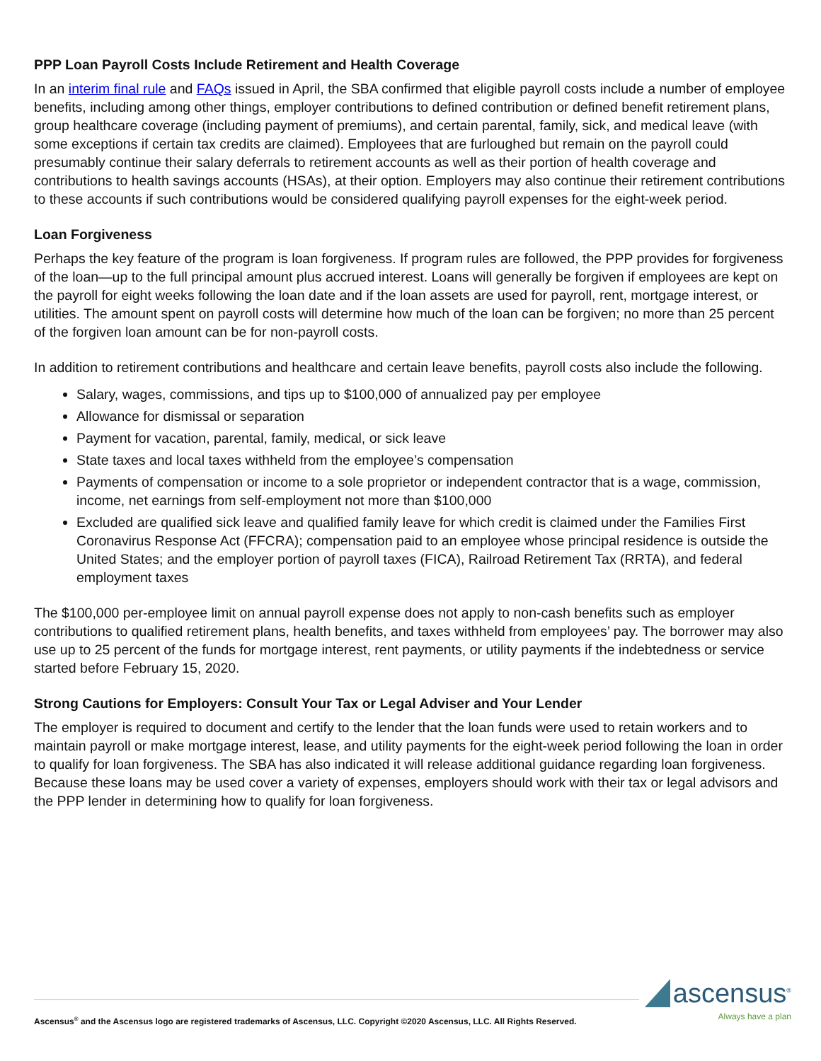PPP Loan Payroll Costs Include Retirement and Health Coverage
In an interim final rule and FAQs issued in April, the SBA confirmed that eligible payroll costs include a number of employee benefits, including among other things, employer contributions to defined contribution or defined benefit retirement plans, group healthcare coverage (including payment of premiums), and certain parental, family, sick, and medical leave (with some exceptions if certain tax credits are claimed). Employees that are furloughed but remain on the payroll could presumably continue their salary deferrals to retirement accounts as well as their portion of health coverage and contributions to health savings accounts (HSAs), at their option. Employers may also continue their retirement contributions to these accounts if such contributions would be considered qualifying payroll expenses for the eight-week period.
Loan Forgiveness
Perhaps the key feature of the program is loan forgiveness. If program rules are followed, the PPP provides for forgiveness of the loan—up to the full principal amount plus accrued interest. Loans will generally be forgiven if employees are kept on the payroll for eight weeks following the loan date and if the loan assets are used for payroll, rent, mortgage interest, or utilities. The amount spent on payroll costs will determine how much of the loan can be forgiven; no more than 25 percent of the forgiven loan amount can be for non-payroll costs.
In addition to retirement contributions and healthcare and certain leave benefits, payroll costs also include the following.
Salary, wages, commissions, and tips up to $100,000 of annualized pay per employee
Allowance for dismissal or separation
Payment for vacation, parental, family, medical, or sick leave
State taxes and local taxes withheld from the employee’s compensation
Payments of compensation or income to a sole proprietor or independent contractor that is a wage, commission, income, net earnings from self-employment not more than $100,000
Excluded are qualified sick leave and qualified family leave for which credit is claimed under the Families First Coronavirus Response Act (FFCRA); compensation paid to an employee whose principal residence is outside the United States; and the employer portion of payroll taxes (FICA), Railroad Retirement Tax (RRTA), and federal employment taxes
The $100,000 per-employee limit on annual payroll expense does not apply to non-cash benefits such as employer contributions to qualified retirement plans, health benefits, and taxes withheld from employees’ pay. The borrower may also use up to 25 percent of the funds for mortgage interest, rent payments, or utility payments if the indebtedness or service started before February 15, 2020.
Strong Cautions for Employers: Consult Your Tax or Legal Adviser and Your Lender
The employer is required to document and certify to the lender that the loan funds were used to retain workers and to maintain payroll or make mortgage interest, lease, and utility payments for the eight-week period following the loan in order to qualify for loan forgiveness. The SBA has also indicated it will release additional guidance regarding loan forgiveness. Because these loans may be used cover a variety of expenses, employers should work with their tax or legal advisors and the PPP lender in determining how to qualify for loan forgiveness.
ascensus<sup>®</sup>
Always have a plan
Ascensus<sup>®</sup> and the Ascensus logo are registered trademarks of Ascensus, LLC. Copyright ©2020 Ascensus, LLC. All Rights Reserved.